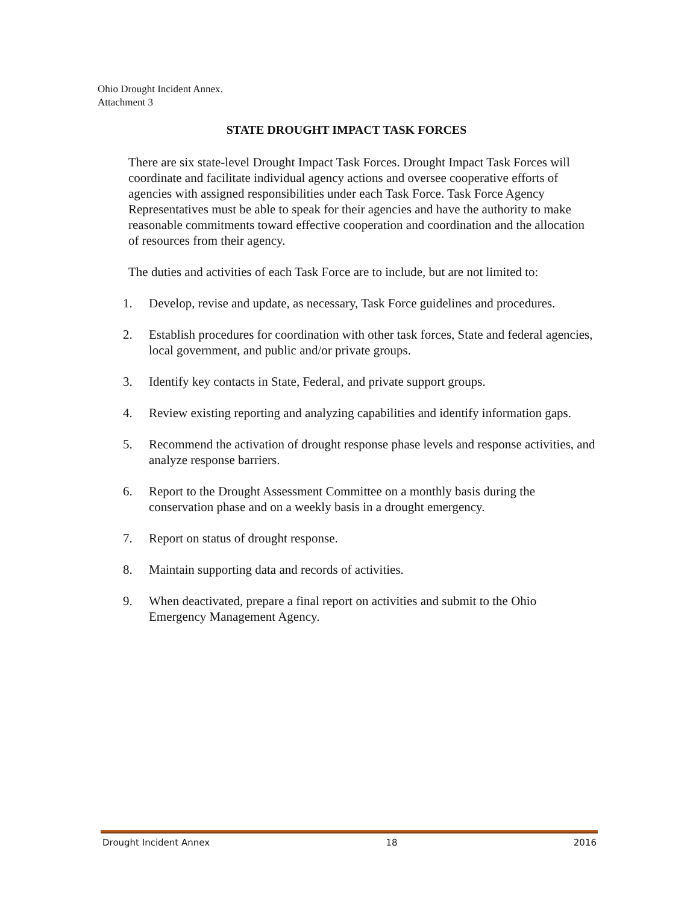Ohio Drought Incident Annex.
Attachment 3
STATE DROUGHT IMPACT TASK FORCES
There are six state-level Drought Impact Task Forces. Drought Impact Task Forces will coordinate and facilitate individual agency actions and oversee cooperative efforts of agencies with assigned responsibilities under each Task Force. Task Force Agency Representatives must be able to speak for their agencies and have the authority to make reasonable commitments toward effective cooperation and coordination and the allocation of resources from their agency.
The duties and activities of each Task Force are to include, but are not limited to:
1. Develop, revise and update, as necessary, Task Force guidelines and procedures.
2. Establish procedures for coordination with other task forces, State and federal agencies, local government, and public and/or private groups.
3. Identify key contacts in State, Federal, and private support groups.
4. Review existing reporting and analyzing capabilities and identify information gaps.
5. Recommend the activation of drought response phase levels and response activities, and analyze response barriers.
6. Report to the Drought Assessment Committee on a monthly basis during the conservation phase and on a weekly basis in a drought emergency.
7. Report on status of drought response.
8. Maintain supporting data and records of activities.
9. When deactivated, prepare a final report on activities and submit to the Ohio Emergency Management Agency.
Drought Incident Annex 18 2016